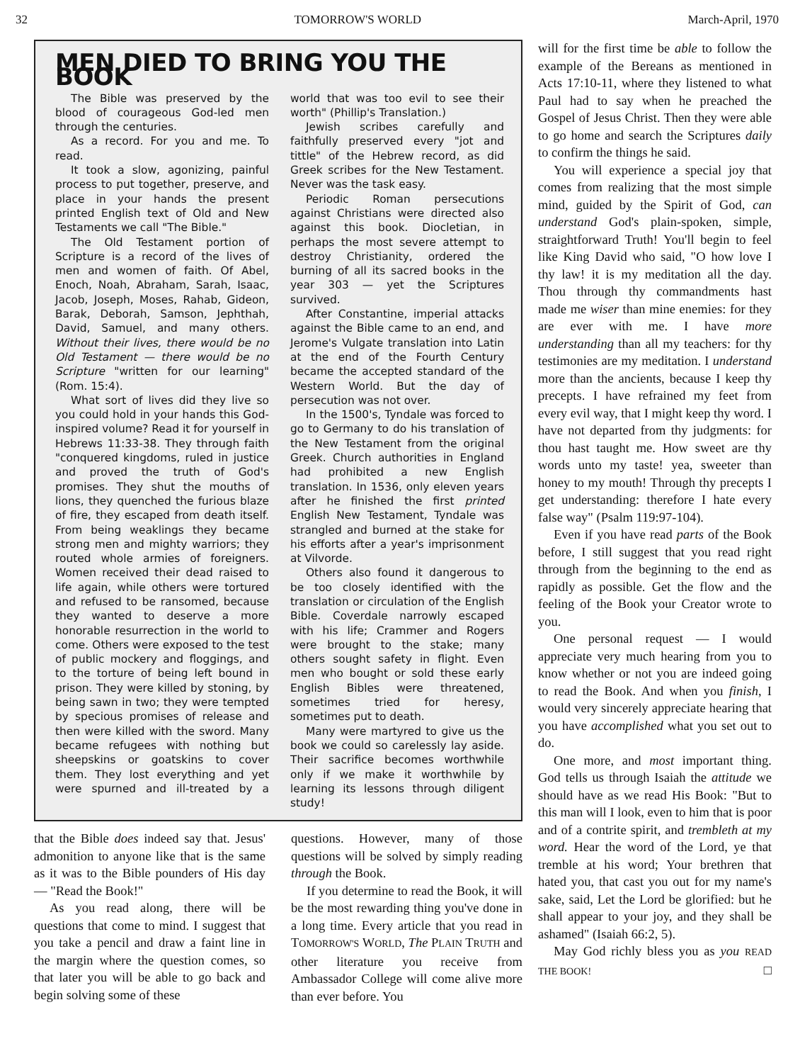32 TOMORROW'S WORLD March-April, 1970
MEN DIED TO BRING YOU THE BOOK
The Bible was preserved by the blood of courageous God-led men through the centuries.
As a record. For you and me. To read.
It took a slow, agonizing, painful process to put together, preserve, and place in your hands the present printed English text of Old and New Testaments we call "The Bible."
The Old Testament portion of Scripture is a record of the lives of men and women of faith. Of Abel, Enoch, Noah, Abraham, Sarah, Isaac, Jacob, Joseph, Moses, Rahab, Gideon, Barak, Deborah, Samson, Jephthah, David, Samuel, and many others. Without their lives, there would be no Old Testament — there would be no Scripture "written for our learning" (Rom. 15:4).
What sort of lives did they live so you could hold in your hands this God-inspired volume? Read it for yourself in Hebrews 11:33-38. They through faith "conquered kingdoms, ruled in justice and proved the truth of God's promises. They shut the mouths of lions, they quenched the furious blaze of fire, they escaped from death itself. From being weaklings they became strong men and mighty warriors; they routed whole armies of foreigners. Women received their dead raised to life again, while others were tortured and refused to be ransomed, because they wanted to deserve a more honorable resurrection in the world to come. Others were exposed to the test of public mockery and floggings, and to the torture of being left bound in prison. They were killed by stoning, by being sawn in two; they were tempted by specious promises of release and then were killed with the sword. Many became refugees with nothing but sheepskins or goatskins to cover them. They lost everything and yet were spurned and ill-treated by a world that was too evil to see their worth" (Phillip's Translation.)
Jewish scribes carefully and faithfully preserved every "jot and tittle" of the Hebrew record, as did Greek scribes for the New Testament. Never was the task easy.
Periodic Roman persecutions against Christians were directed also against this book. Diocletian, in perhaps the most severe attempt to destroy Christianity, ordered the burning of all its sacred books in the year 303 — yet the Scriptures survived.
After Constantine, imperial attacks against the Bible came to an end, and Jerome's Vulgate translation into Latin at the end of the Fourth Century became the accepted standard of the Western World. But the day of persecution was not over.
In the 1500's, Tyndale was forced to go to Germany to do his translation of the New Testament from the original Greek. Church authorities in England had prohibited a new English translation. In 1536, only eleven years after he finished the first printed English New Testament, Tyndale was strangled and burned at the stake for his efforts after a year's imprisonment at Vilvorde.
Others also found it dangerous to be too closely identified with the translation or circulation of the English Bible. Coverdale narrowly escaped with his life; Crammer and Rogers were brought to the stake; many others sought safety in flight. Even men who bought or sold these early English Bibles were threatened, sometimes tried for heresy, sometimes put to death.
Many were martyred to give us the book we could so carelessly lay aside. Their sacrifice becomes worthwhile only if we make it worthwhile by learning its lessons through diligent study!
that the Bible does indeed say that. Jesus' admonition to anyone like that is the same as it was to the Bible pounders of His day — "Read the Book!"
As you read along, there will be questions that come to mind. I suggest that you take a pencil and draw a faint line in the margin where the question comes, so that later you will be able to go back and begin solving some of these
questions. However, many of those questions will be solved by simply reading through the Book.
If you determine to read the Book, it will be the most rewarding thing you've done in a long time. Every article that you read in TOMORROW'S WORLD, The PLAIN TRUTH and other literature you receive from Ambassador College will come alive more than ever before. You
will for the first time be able to follow the example of the Bereans as mentioned in Acts 17:10-11, where they listened to what Paul had to say when he preached the Gospel of Jesus Christ. Then they were able to go home and search the Scriptures daily to confirm the things he said.
You will experience a special joy that comes from realizing that the most simple mind, guided by the Spirit of God, can understand God's plain-spoken, simple, straightforward Truth! You'll begin to feel like King David who said, "O how love I thy law! it is my meditation all the day. Thou through thy commandments hast made me wiser than mine enemies: for they are ever with me. I have more understanding than all my teachers: for thy testimonies are my meditation. I understand more than the ancients, because I keep thy precepts. I have refrained my feet from every evil way, that I might keep thy word. I have not departed from thy judgments: for thou hast taught me. How sweet are thy words unto my taste! yea, sweeter than honey to my mouth! Through thy precepts I get understanding: therefore I hate every false way" (Psalm 119:97-104).
Even if you have read parts of the Book before, I still suggest that you read right through from the beginning to the end as rapidly as possible. Get the flow and the feeling of the Book your Creator wrote to you.
One personal request — I would appreciate very much hearing from you to know whether or not you are indeed going to read the Book. And when you finish, I would very sincerely appreciate hearing that you have accomplished what you set out to do.
One more, and most important thing. God tells us through Isaiah the attitude we should have as we read His Book: "But to this man will I look, even to him that is poor and of a contrite spirit, and trembleth at my word. Hear the word of the Lord, ye that tremble at his word; Your brethren that hated you, that cast you out for my name's sake, said, Let the Lord be glorified: but he shall appear to your joy, and they shall be ashamed" (Isaiah 66:2, 5).
May God richly bless you as you READ THE BOOK! □